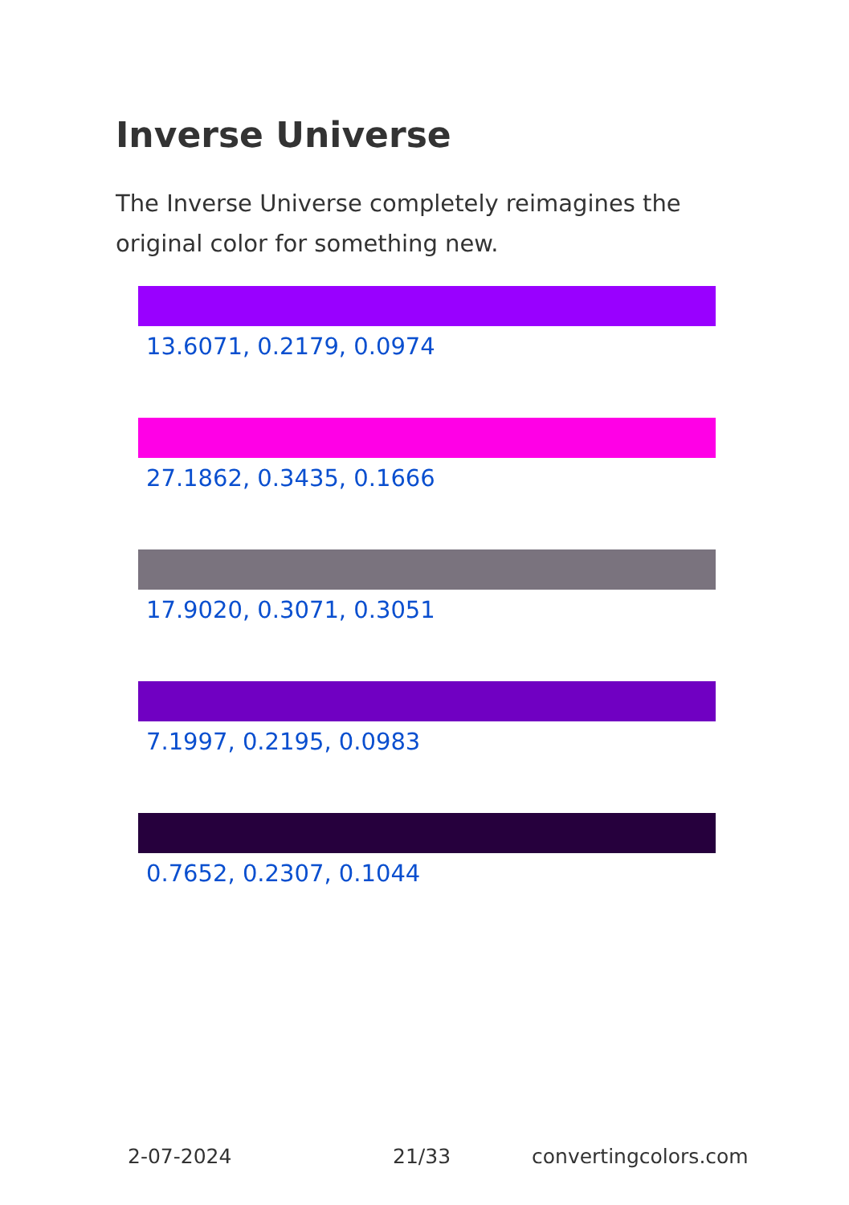Inverse Universe
The Inverse Universe completely reimagines the original color for something new.
13.6071, 0.2179, 0.0974
27.1862, 0.3435, 0.1666
17.9020, 0.3071, 0.3051
7.1997, 0.2195, 0.0983
0.7652, 0.2307, 0.1044
2-07-2024 21/33 convertingcolors.com